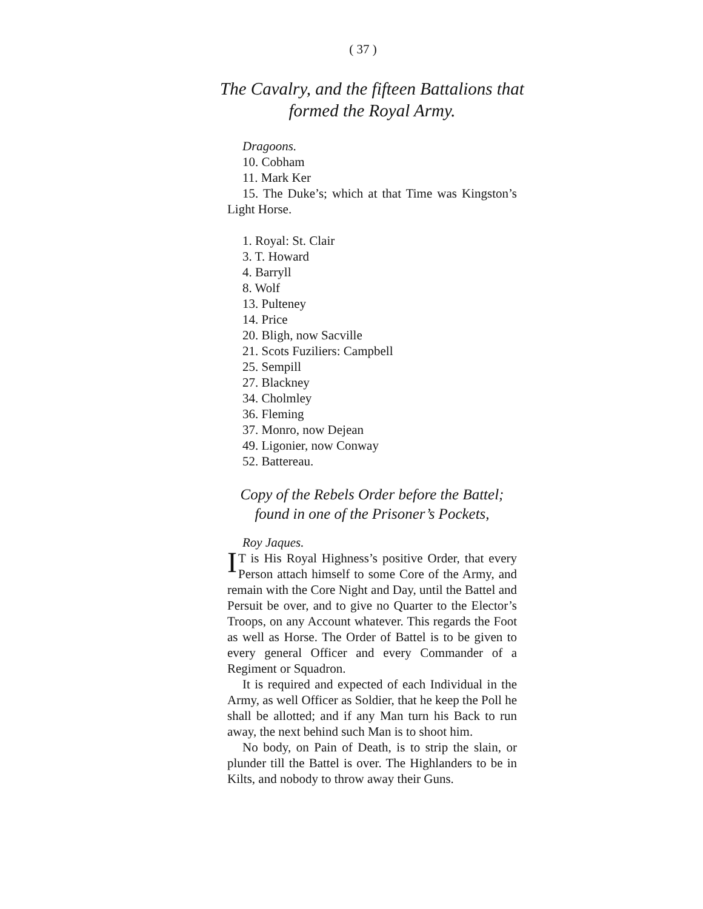( 37 )
The Cavalry, and the fifteen Battalions that formed the Royal Army.
Dragoons.
10. Cobham
11. Mark Ker
15. The Duke’s; which at that Time was Kingston’s Light Horse.
1. Royal: St. Clair
3. T. Howard
4. Barryll
8. Wolf
13. Pulteney
14. Price
20. Bligh, now Sacville
21. Scots Fuziliers: Campbell
25. Sempill
27. Blackney
34. Cholmley
36. Fleming
37. Monro, now Dejean
49. Ligonier, now Conway
52. Battereau.
Copy of the Rebels Order before the Battel; found in one of the Prisoner’s Pockets,
Roy Jaques.
IT is His Royal Highness’s positive Order, that every Person attach himself to some Core of the Army, and remain with the Core Night and Day, until the Battel and Persuit be over, and to give no Quarter to the Elector’s Troops, on any Account whatever. This regards the Foot as well as Horse. The Order of Battel is to be given to every general Officer and every Commander of a Regiment or Squadron.
It is required and expected of each Individual in the Army, as well Officer as Soldier, that he keep the Poll he shall be allotted; and if any Man turn his Back to run away, the next behind such Man is to shoot him.
No body, on Pain of Death, is to strip the slain, or plunder till the Battel is over. The Highlanders to be in Kilts, and nobody to throw away their Guns.